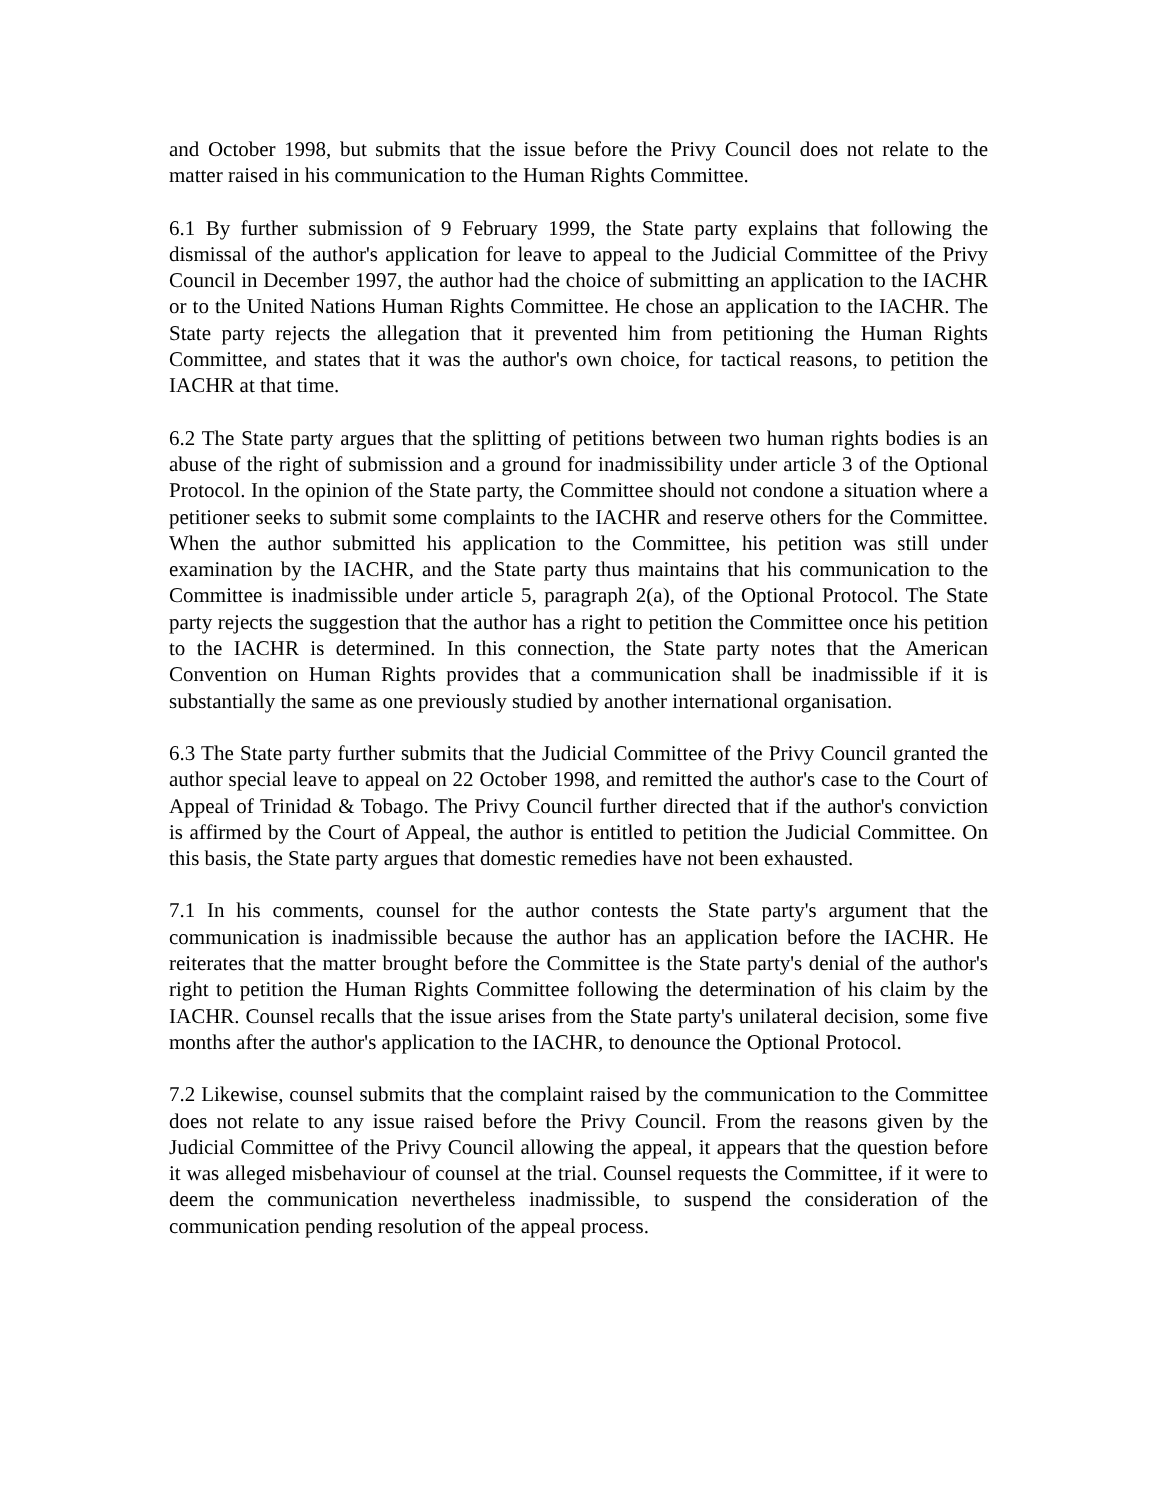and October 1998, but submits that the issue before the Privy Council does not relate to the matter raised in his communication to the Human Rights Committee.
6.1 By further submission of 9 February 1999, the State party explains that following the dismissal of the author's application for leave to appeal to the Judicial Committee of the Privy Council in December 1997, the author had the choice of submitting an application to the IACHR or to the United Nations Human Rights Committee. He chose an application to the IACHR. The State party rejects the allegation that it prevented him from petitioning the Human Rights Committee, and states that it was the author's own choice, for tactical reasons, to petition the IACHR at that time.
6.2 The State party argues that the splitting of petitions between two human rights bodies is an abuse of the right of submission and a ground for inadmissibility under article 3 of the Optional Protocol. In the opinion of the State party, the Committee should not condone a situation where a petitioner seeks to submit some complaints to the IACHR and reserve others for the Committee. When the author submitted his application to the Committee, his petition was still under examination by the IACHR, and the State party thus maintains that his communication to the Committee is inadmissible under article 5, paragraph 2(a), of the Optional Protocol. The State party rejects the suggestion that the author has a right to petition the Committee once his petition to the IACHR is determined. In this connection, the State party notes that the American Convention on Human Rights provides that a communication shall be inadmissible if it is substantially the same as one previously studied by another international organisation.
6.3 The State party further submits that the Judicial Committee of the Privy Council granted the author special leave to appeal on 22 October 1998, and remitted the author's case to the Court of Appeal of Trinidad & Tobago. The Privy Council further directed that if the author's conviction is affirmed by the Court of Appeal, the author is entitled to petition the Judicial Committee. On this basis, the State party argues that domestic remedies have not been exhausted.
7.1 In his comments, counsel for the author contests the State party's argument that the communication is inadmissible because the author has an application before the IACHR. He reiterates that the matter brought before the Committee is the State party's denial of the author's right to petition the Human Rights Committee following the determination of his claim by the IACHR. Counsel recalls that the issue arises from the State party's unilateral decision, some five months after the author's application to the IACHR, to denounce the Optional Protocol.
7.2 Likewise, counsel submits that the complaint raised by the communication to the Committee does not relate to any issue raised before the Privy Council. From the reasons given by the Judicial Committee of the Privy Council allowing the appeal, it appears that the question before it was alleged misbehaviour of counsel at the trial. Counsel requests the Committee, if it were to deem the communication nevertheless inadmissible, to suspend the consideration of the communication pending resolution of the appeal process.